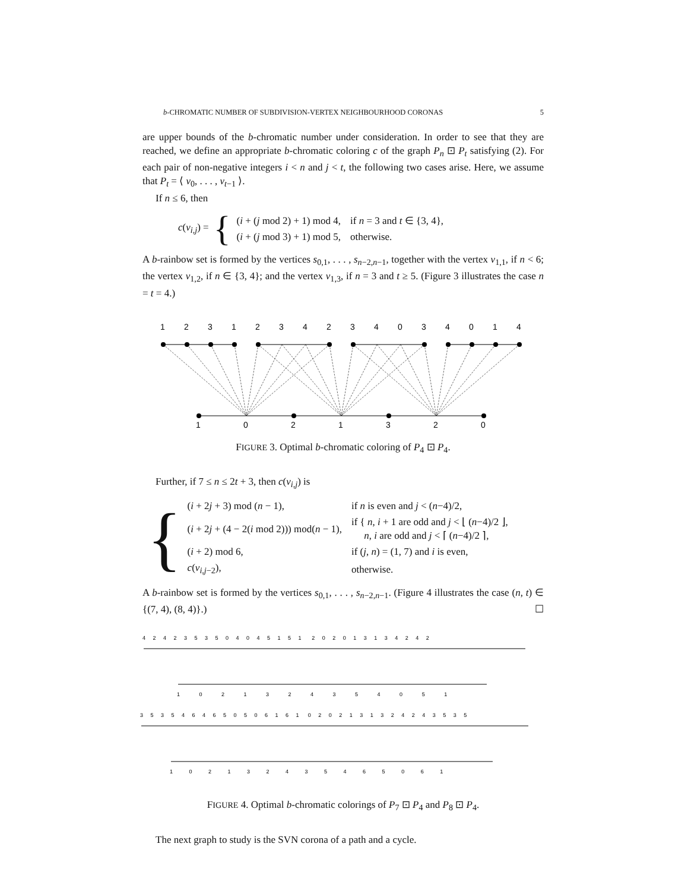b-CHROMATIC NUMBER OF SUBDIVISION-VERTEX NEIGHBOURHOOD CORONAS 5
are upper bounds of the b-chromatic number under consideration. In order to see that they are reached, we define an appropriate b-chromatic coloring c of the graph P<sub>n</sub> ⊡ P<sub>t</sub> satisfying (2). For each pair of non-negative integers i < n and j < t, the following two cases arise. Here, we assume that P<sub>t</sub> = ⟨ v<sub>0</sub>, . . . , v<sub>t−1</sub> ⟩.
If n ≤ 6, then
c(v<sub>i,j</sub>) = {
| ( i + ( j mod 2) + 1) mod 4, | if n = 3 and t ∈ {3, 4}, |
| ( i + ( j mod 3) + 1) mod 5, | otherwise. |
A b-rainbow set is formed by the vertices s<sub>0,1</sub>, . . . , s<sub>n−2,n−1</sub>, together with the vertex v<sub>1,1</sub>, if n < 6; the vertex v<sub>1,2</sub>, if n ∈ {3, 4}; and the vertex v<sub>1,3</sub>, if n = 3 and t ≥ 5. (Figure 3 illustrates the case n = t = 4.)
1
2
3
1
2
3
4
2
3
4
0
3
4
0
1
4
1
0
2
1
3
2
0
FIGURE 3. Optimal b-chromatic coloring of P<sub>4</sub> ⊡ P<sub>4</sub>.
Further, if 7 ≤ n ≤ 2t + 3, then c(v<sub>i,j</sub>) is
{
| ( i + 2 j + 3) mod ( n − 1), | if n is even and j < ( n −4)/2, |
| ( i + 2 j + (4 − 2( i mod 2))) mod( n − 1), | if { n , i + 1 are odd and j < ⌊ ( n −4)/2 ⌋, n , i are odd and j < ⌈ ( n −4)/2 ⌉, |
| ( i + 2) mod 6, | if ( j , n ) = (1, 7) and i is even, |
| c ( v<sub>i,j−2</sub>), | otherwise. |
A b-rainbow set is formed by the vertices s<sub>0,1</sub>, . . . , s<sub>n−2,n−1</sub>. (Figure 4 illustrates the case (n, t) ∈ {(7, 4), (8, 4)}.) ☐
4 2 4 2 3 5 3 5 0 4 0 4 5 1 5 1 2 0 2 0 1 3 1 3 4 2 4 2
1 0 2 1 3 2 4 3 5 4 0 5 1
3 5 3 5 4 6 4 6 5 0 5 0 6 1 6 1 0 2 0 2 1 3 1 3 2 4 2 4 3 5 3 5
1 0 2 1 3 2 4 3 5 4 6 5 0 6 1
FIGURE 4. Optimal b-chromatic colorings of P<sub>7</sub> ⊡ P<sub>4</sub> and P<sub>8</sub> ⊡ P<sub>4</sub>.
The next graph to study is the SVN corona of a path and a cycle.